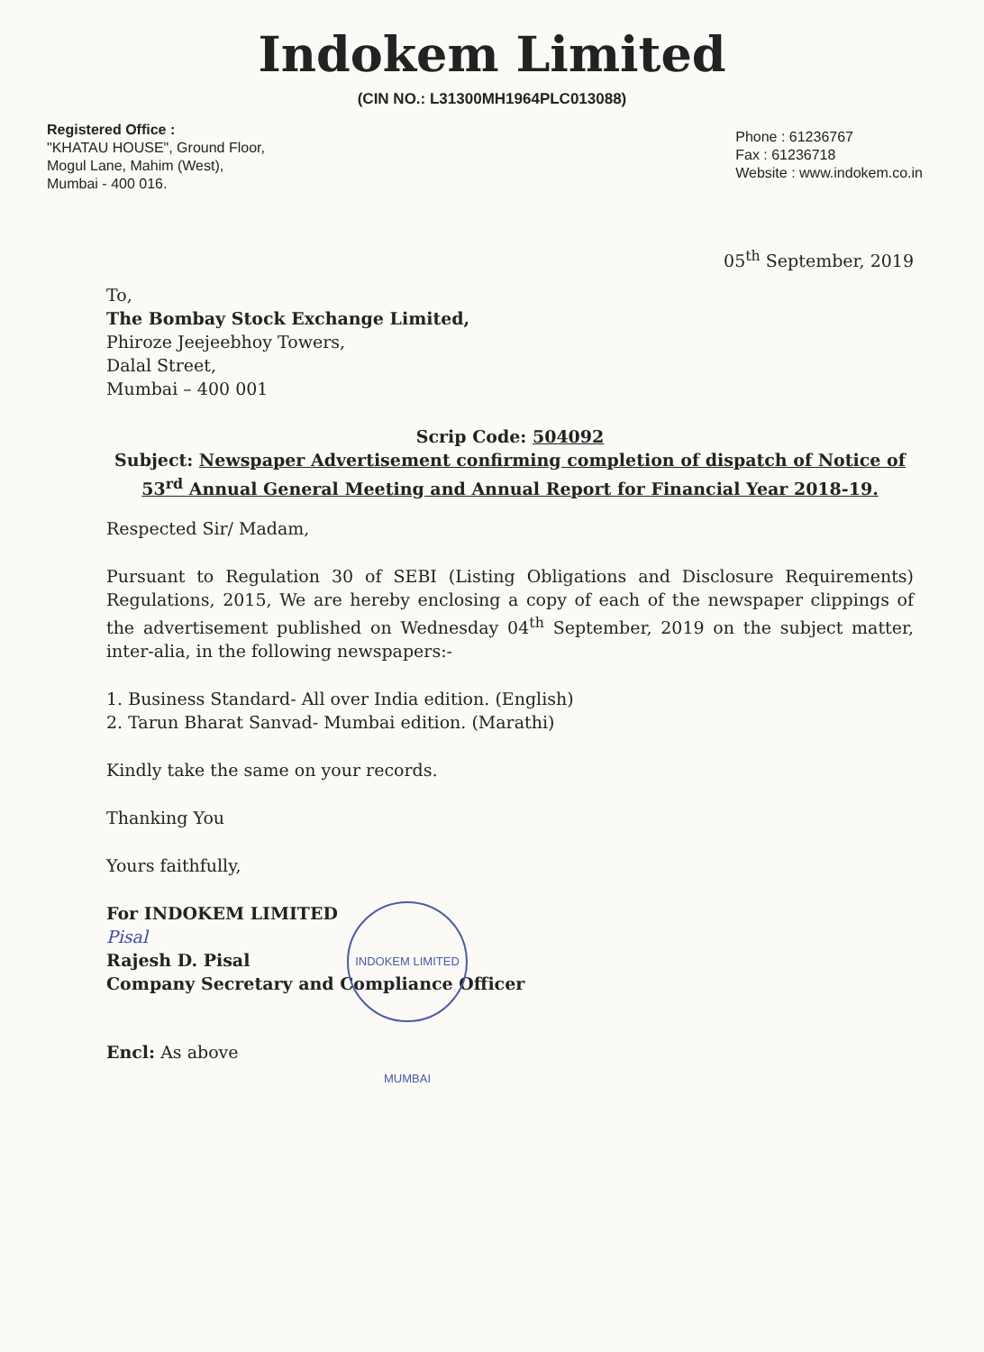Indokem Limited
(CIN NO.: L31300MH1964PLC013088)
Registered Office :
"KHATAU HOUSE", Ground Floor,
Mogul Lane, Mahim (West),
Mumbai - 400 016.
Phone : 61236767
Fax : 61236718
Website : www.indokem.co.in
05<sup>th</sup> September, 2019
To,
The Bombay Stock Exchange Limited,
Phiroze Jeejeebhoy Towers,
Dalal Street,
Mumbai – 400 001
Scrip Code: 504092
Subject: Newspaper Advertisement confirming completion of dispatch of Notice of 53<sup>rd</sup> Annual General Meeting and Annual Report for Financial Year 2018-19.
Respected Sir/ Madam,
Pursuant to Regulation 30 of SEBI (Listing Obligations and Disclosure Requirements) Regulations, 2015, We are hereby enclosing a copy of each of the newspaper clippings of the advertisement published on Wednesday 04<sup>th</sup> September, 2019 on the subject matter, inter-alia, in the following newspapers:-
1. Business Standard- All over India edition. (English)
2. Tarun Bharat Sanvad- Mumbai edition. (Marathi)
Kindly take the same on your records.
Thanking You
Yours faithfully,
For INDOKEM LIMITED
Pisal
Rajesh D. Pisal
Company Secretary and Compliance Officer
Encl: As above
INDOKEM LIMITED MUMBAI